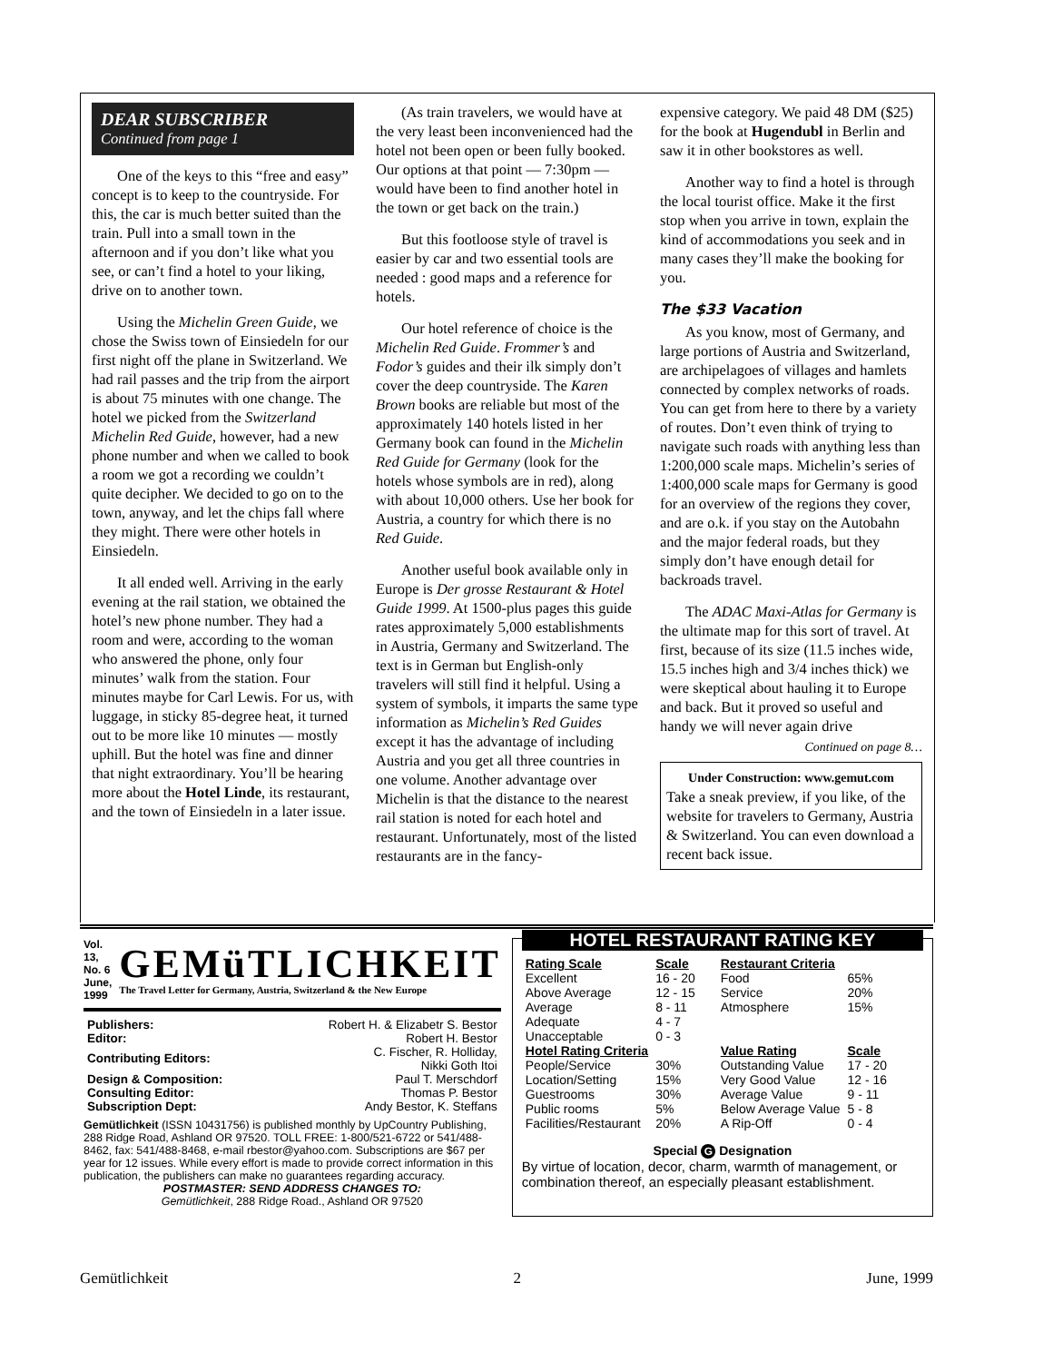DEAR SUBSCRIBER
Continued from page 1
One of the keys to this “free and easy” concept is to keep to the countryside. For this, the car is much better suited than the train. Pull into a small town in the afternoon and if you don’t like what you see, or can’t find a hotel to your liking, drive on to another town.
Using the Michelin Green Guide, we chose the Swiss town of Einsiedeln for our first night off the plane in Switzerland. We had rail passes and the trip from the airport is about 75 minutes with one change. The hotel we picked from the Switzerland Michelin Red Guide, however, had a new phone number and when we called to book a room we got a recording we couldn’t quite decipher. We decided to go on to the town, anyway, and let the chips fall where they might. There were other hotels in Einsiedeln.
It all ended well. Arriving in the early evening at the rail station, we obtained the hotel’s new phone number. They had a room and were, according to the woman who answered the phone, only four minutes’ walk from the station. Four minutes maybe for Carl Lewis. For us, with luggage, in sticky 85-degree heat, it turned out to be more like 10 minutes — mostly uphill. But the hotel was fine and dinner that night extraordinary. You’ll be hearing more about the Hotel Linde, its restaurant, and the town of Einsiedeln in a later issue.
(As train travelers, we would have at the very least been inconvenienced had the hotel not been open or been fully booked. Our options at that point — 7:30pm — would have been to find another hotel in the town or get back on the train.)
But this footloose style of travel is easier by car and two essential tools are needed : good maps and a reference for hotels.
Our hotel reference of choice is the Michelin Red Guide. Frommer’s and Fodor’s guides and their ilk simply don’t cover the deep countryside. The Karen Brown books are reliable but most of the approximately 140 hotels listed in her Germany book can found in the Michelin Red Guide for Germany (look for the hotels whose symbols are in red), along with about 10,000 others. Use her book for Austria, a country for which there is no Red Guide.
Another useful book available only in Europe is Der grosse Restaurant & Hotel Guide 1999. At 1500-plus pages this guide rates approximately 5,000 establishments in Austria, Germany and Switzerland. The text is in German but English-only travelers will still find it helpful. Using a system of symbols, it imparts the same type information as Michelin’s Red Guides except it has the advantage of including Austria and you get all three countries in one volume. Another advantage over Michelin is that the distance to the nearest rail station is noted for each hotel and restaurant. Unfortunately, most of the listed restaurants are in the fancy-
expensive category. We paid 48 DM ($25) for the book at Hugendubl in Berlin and saw it in other bookstores as well.
Another way to find a hotel is through the local tourist office. Make it the first stop when you arrive in town, explain the kind of accommodations you seek and in many cases they’ll make the booking for you.
The $33 Vacation
As you know, most of Germany, and large portions of Austria and Switzerland, are archipelagoes of villages and hamlets connected by complex networks of roads. You can get from here to there by a variety of routes. Don’t even think of trying to navigate such roads with anything less than 1:200,000 scale maps. Michelin’s series of 1:400,000 scale maps for Germany is good for an overview of the regions they cover, and are o.k. if you stay on the Autobahn and the major federal roads, but they simply don’t have enough detail for backroads travel.
The ADAC Maxi-Atlas for Germany is the ultimate map for this sort of travel. At first, because of its size (11.5 inches wide, 15.5 inches high and 3/4 inches thick) we were skeptical about hauling it to Europe and back. But it proved so useful and handy we will never again drive
Continued on page 8…
Under Construction: www.gemut.com
Take a sneak preview, if you like, of the website for travelers to Germany, Austria & Switzerland. You can even download a recent back issue.
Vol. 13, No. 6
June, 1999
GEMüTLICHKEIT
The Travel Letter for Germany, Austria, Switzerland & the New Europe
| Publishers: | Robert H. & Elizabetr S. Bestor |
| Editor: | Robert H. Bestor |
| Contributing Editors: | C. Fischer, R. Holliday, Nikki Goth Itoi |
| Design & Composition: | Paul T. Merschdorf |
| Consulting Editor: | Thomas P. Bestor |
| Subscription Dept: | Andy Bestor, K. Steffans |
Gemütlichkeit (ISSN 10431756) is published monthly by UpCountry Publishing, 288 Ridge Road, Ashland OR 97520. TOLL FREE: 1-800/521-6722 or 541/488-8462, fax: 541/488-8468, e-mail rbestor@yahoo.com. Subscriptions are $67 per year for 12 issues. While every effort is made to provide correct information in this publication, the publishers can make no guarantees regarding accuracy.
POSTMASTER: SEND ADDRESS CHANGES TO:
Gemütlichkeit, 288 Ridge Road., Ashland OR 97520
HOTEL RESTAURANT RATING KEY
| Rating Scale | Scale |
| --- | --- |
| Excellent | 16 - 20 |
| Above Average | 12 - 15 |
| Average | 8 - 11 |
| Adequate | 4 - 7 |
| Unacceptable | 0 - 3 |
| Hotel Rating Criteria | |
| People/Service | 30% |
| Location/Setting | 15% |
| Guestrooms | 30% |
| Public rooms | 5% |
| Facilities/Restaurant | 20% |
| Restaurant Criteria | |
| Food | 65% |
| Service | 20% |
| Atmosphere | 15% |
| Value Rating | Scale |
| Outstanding Value | 17 - 20 |
| Very Good Value | 12 - 16 |
| Average Value | 9 - 11 |
| Below Average Value | 5 - 8 |
| A Rip-Off | 0 - 4 |
Special G Designation
By virtue of location, decor, charm, warmth of management, or combination thereof, an especially pleasant establishment.
Gemütlichkeit 2 June, 1999